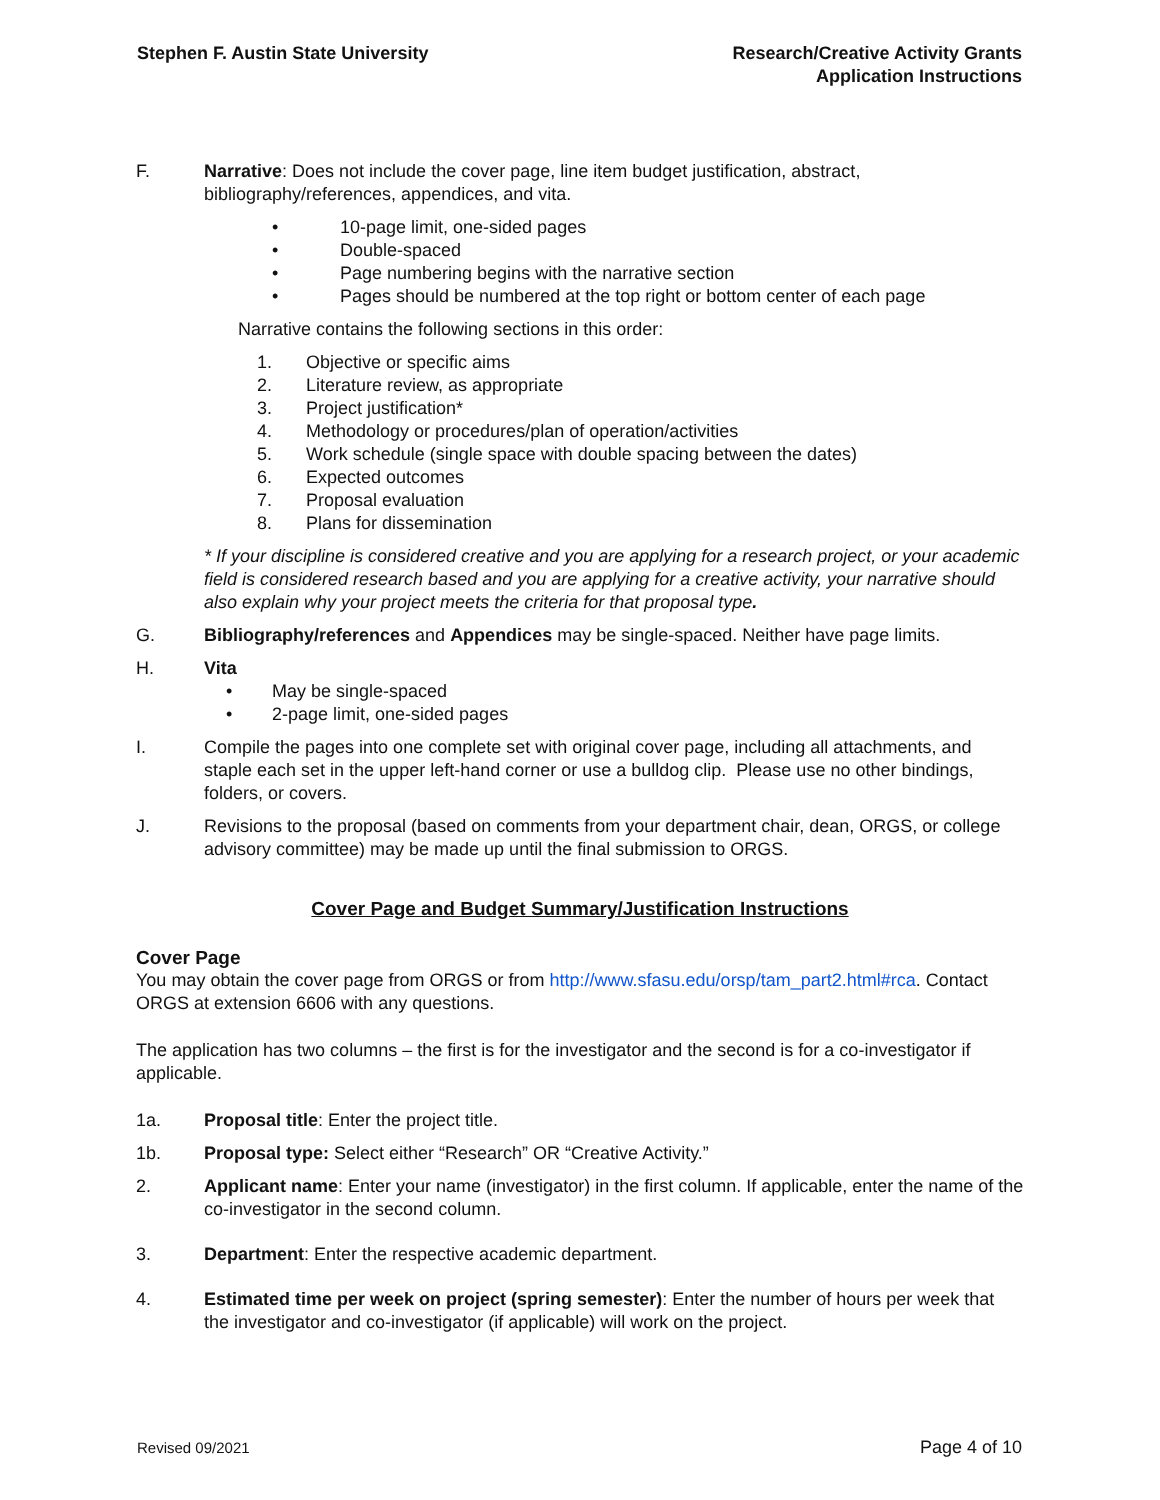Stephen F. Austin State University
Research/Creative Activity Grants
Application Instructions
F. Narrative: Does not include the cover page, line item budget justification, abstract, bibliography/references, appendices, and vita.
• 10-page limit, one-sided pages
• Double-spaced
• Page numbering begins with the narrative section
• Pages should be numbered at the top right or bottom center of each page
Narrative contains the following sections in this order:
1. Objective or specific aims
2. Literature review, as appropriate
3. Project justification*
4. Methodology or procedures/plan of operation/activities
5. Work schedule (single space with double spacing between the dates)
6. Expected outcomes
7. Proposal evaluation
8. Plans for dissemination
* If your discipline is considered creative and you are applying for a research project, or your academic field is considered research based and you are applying for a creative activity, your narrative should also explain why your project meets the criteria for that proposal type.
G. Bibliography/references and Appendices may be single-spaced. Neither have page limits.
H. Vita
• May be single-spaced
• 2-page limit, one-sided pages
I. Compile the pages into one complete set with original cover page, including all attachments, and staple each set in the upper left-hand corner or use a bulldog clip. Please use no other bindings, folders, or covers.
J. Revisions to the proposal (based on comments from your department chair, dean, ORGS, or college advisory committee) may be made up until the final submission to ORGS.
Cover Page and Budget Summary/Justification Instructions
Cover Page
You may obtain the cover page from ORGS or from http://www.sfasu.edu/orsp/tam_part2.html#rca. Contact ORGS at extension 6606 with any questions.
The application has two columns – the first is for the investigator and the second is for a co-investigator if applicable.
1a. Proposal title: Enter the project title.
1b. Proposal type: Select either “Research” OR “Creative Activity.”
2. Applicant name: Enter your name (investigator) in the first column. If applicable, enter the name of the co-investigator in the second column.
3. Department: Enter the respective academic department.
4. Estimated time per week on project (spring semester): Enter the number of hours per week that the investigator and co-investigator (if applicable) will work on the project.
Revised 09/2021 Page 4 of 10